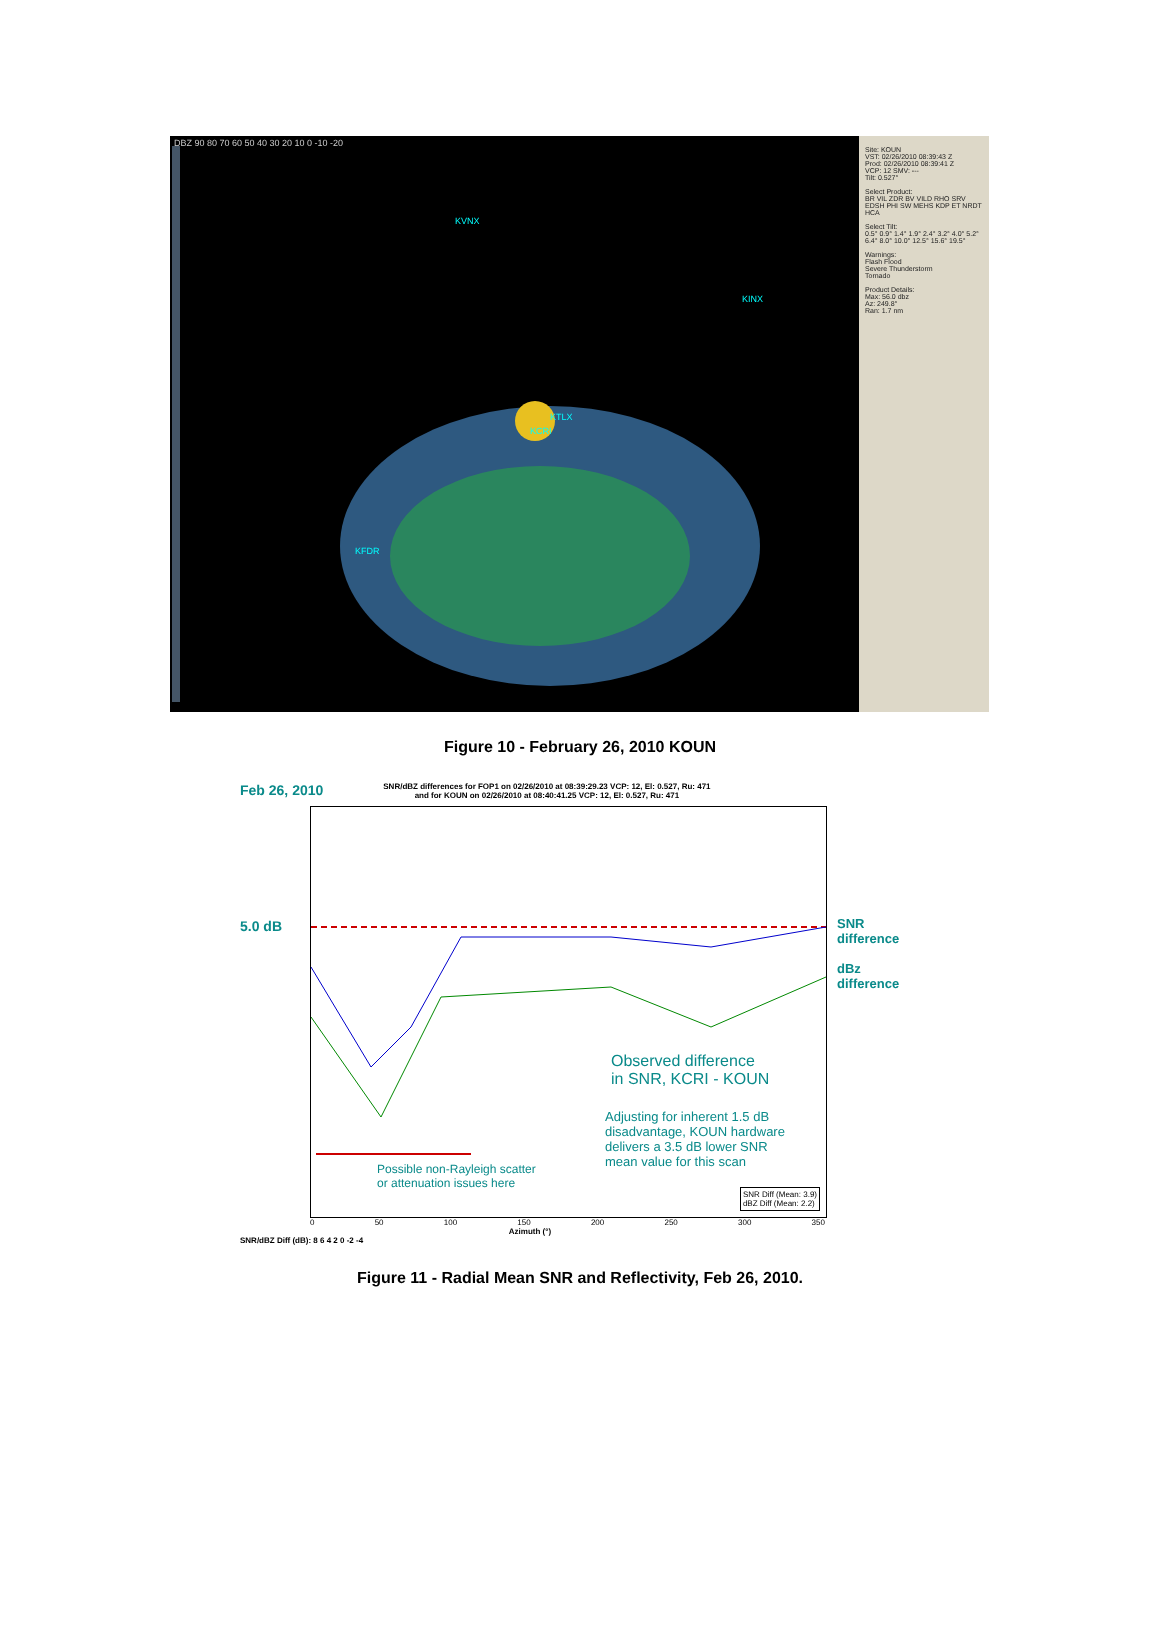DBZ 90 80 70 60 50 40 30 20 10 0 -10 -20
KVNX
KINX
KTLX
KCRI
KFDR
Site: KOUN
VST: 02/26/2010 08:39:43 Z
Prod: 02/26/2010 08:39:41 Z
VCP: 12 SMV: ---
Tilt: 0.527°
Select Product:
BR VIL ZDR BV VILD RHO SRV EDSH PHI SW MEHS KDP ET NRDT HCA
Select Tilt:
0.5° 0.9° 1.4° 1.9° 2.4° 3.2° 4.0° 5.2° 6.4° 8.0° 10.0° 12.5° 15.6° 19.5°
Warnings:
Flash Flood
Severe Thunderstorm
Tornado
Product Details:
Max: 56.0 dbz
Az: 249.8°
Ran: 1.7 nm
Figure 10 - February 26, 2010 KOUN
Feb 26, 2010 SNR/dBZ differences for FOP1 on 02/26/2010 at 08:39:29.23 VCP: 12, El: 0.527, Ru: 471
and for KOUN on 02/26/2010 at 08:40:41.25 VCP: 12, El: 0.527, Ru: 471
5.0 dB
Observed difference
in SNR, KCRI - KOUN
Adjusting for inherent 1.5 dB
disadvantage, KOUN hardware
delivers a 3.5 dB lower SNR
mean value for this scan
Possible non-Rayleigh scatter
or attenuation issues here
SNR Diff (Mean: 3.9)
dBZ Diff (Mean: 2.2)
SNR
difference
dBz
difference
0 50 100 150 200 250 300 350
Azimuth (°)
SNR/dBZ Diff (dB): 8 6 4 2 0 -2 -4
Figure 11 - Radial Mean SNR and Reflectivity, Feb 26, 2010.